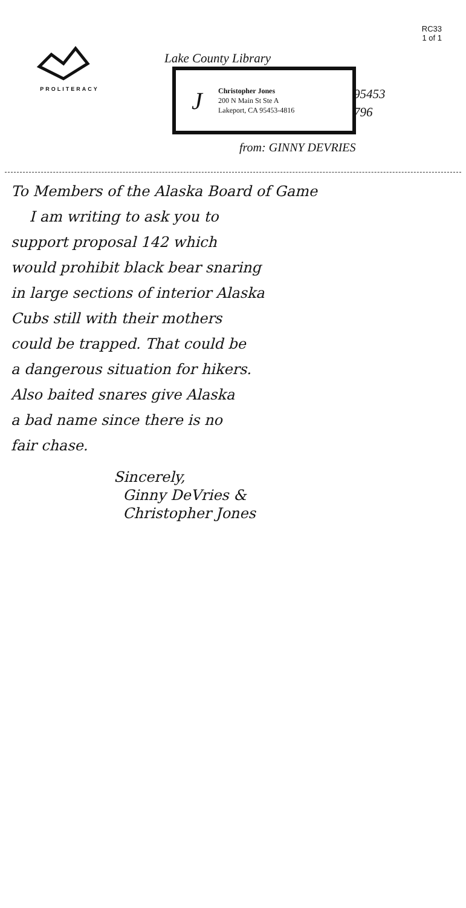RC33
1 of 1
PROLITERACY
Lake County Library
J
Christopher Jones
200 N Main St Ste A
Lakeport, CA 95453-4816
95453
796
from: GINNY DEVRIES
To Members of the Alaska Board of Game
I am writing to ask you to
support proposal 142 which
would prohibit black bear snaring
in large sections of interior Alaska
Cubs still with their mothers
could be trapped. That could be
a dangerous situation for hikers.
Also baited snares give Alaska
a bad name since there is no
fair chase.
Sincerely,
Ginny DeVries &
Christopher Jones